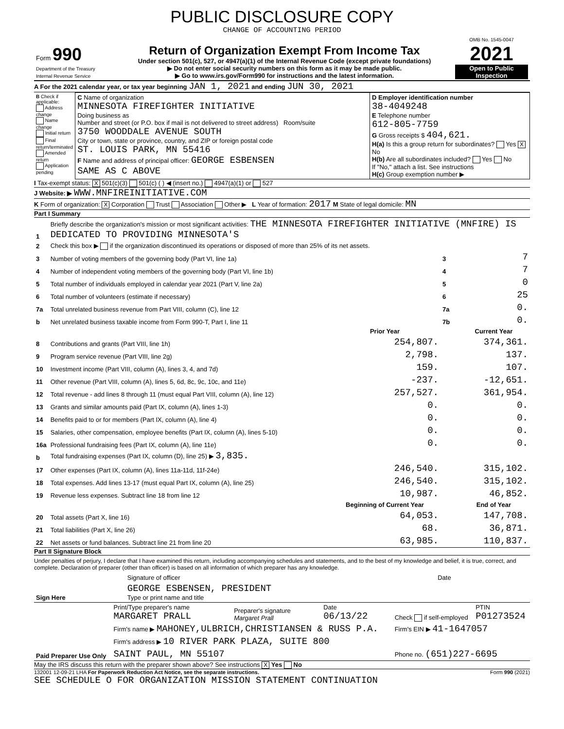PUBLIC DISCLOSURE COPY
CHANGE OF ACCOUNTING PERIOD
| Form 990 Department of the Treasury Internal Revenue Service | Return of Organization Exempt From Income Tax Under section 501(c), 527, or 4947(a)(1) of the Internal Revenue Code (except private foundations) ▶ Do not enter social security numbers on this form as it may be made public. ▶ Go to www.irs.gov/Form990 for instructions and the latest information. | OMB No. 1545-0047 2021 Open to Public Inspection |
A For the 2021 calendar year, or tax year beginning JAN 1, 2021 and ending JUN 30, 2021
| B Check if applicable: Address change Name change Initial return Final return/terminated Amended return Application pending | C Name of organization MINNESOTA FIREFIGHTER INITIATIVE Doing business as Number and street (or P.O. box if mail is not delivered to street address) Room/suite 3750 WOODDALE AVENUE SOUTH City or town, state or province, country, and ZIP or foreign postal code ST. LOUIS PARK, MN 55416 F Name and address of principal officer: GEORGE ESBENSEN SAME AS C ABOVE | D Employer identification number 38-4049248 E Telephone number 612-805-7759 G Gross receipts $ 404,621. H(a) Is this a group return for subordinates? Yes X No H(b) Are all subordinates included? Yes No If "No," attach a list. See instructions H(c) Group exemption number ▶ |
I Tax-exempt status: X 501(c)(3) 501(c) ( ) ◀ (insert no.) 4947(a)(1) or 527
J Website: ▶ WWW.MNFIREINITIATIVE.COM
K Form of organization: X Corporation Trust Association Other ▶ L Year of formation: 2017 M State of legal domicile: MN
Part I Summary
| 1 | Briefly describe the organization's mission or most significant activities: THE MINNESOTA FIREFIGHTER INITIATIVE (MNFIRE) IS DEDICATED TO PROVIDING MINNESOTA'S | | | |
| 2 | Check this box ▶ if the organization discontinued its operations or disposed of more than 25% of its net assets. | | | |
| 3 | Number of voting members of the governing body (Part VI, line 1a) | | 3 | 7 |
| 4 | Number of independent voting members of the governing body (Part VI, line 1b) | | 4 | 7 |
| 5 | Total number of individuals employed in calendar year 2021 (Part V, line 2a) | | 5 | 0 |
| 6 | Total number of volunteers (estimate if necessary) | | 6 | 25 |
| 7a | Total unrelated business revenue from Part VIII, column (C), line 12 | | 7a | 0. |
| b | Net unrelated business taxable income from Form 990-T, Part I, line 11 | | 7b | 0. |
| | | Prior Year | | Current Year |
| 8 | Contributions and grants (Part VIII, line 1h) | 254,807. | | 374,361. |
| 9 | Program service revenue (Part VIII, line 2g) | 2,798. | | 137. |
| 10 | Investment income (Part VIII, column (A), lines 3, 4, and 7d) | 159. | | 107. |
| 11 | Other revenue (Part VIII, column (A), lines 5, 6d, 8c, 9c, 10c, and 11e) | -237. | | -12,651. |
| 12 | Total revenue - add lines 8 through 11 (must equal Part VIII, column (A), line 12) | 257,527. | | 361,954. |
| 13 | Grants and similar amounts paid (Part IX, column (A), lines 1-3) | 0. | | 0. |
| 14 | Benefits paid to or for members (Part IX, column (A), line 4) | 0. | | 0. |
| 15 | Salaries, other compensation, employee benefits (Part IX, column (A), lines 5-10) | 0. | | 0. |
| 16a | Professional fundraising fees (Part IX, column (A), line 11e) | 0. | | 0. |
| b | Total fundraising expenses (Part IX, column (D), line 25) ▶ 3,835. | | | |
| 17 | Other expenses (Part IX, column (A), lines 11a-11d, 11f-24e) | 246,540. | | 315,102. |
| 18 | Total expenses. Add lines 13-17 (must equal Part IX, column (A), line 25) | 246,540. | | 315,102. |
| 19 | Revenue less expenses. Subtract line 18 from line 12 | 10,987. | | 46,852. |
| | | Beginning of Current Year | | End of Year |
| 20 | Total assets (Part X, line 16) | 64,053. | | 147,708. |
| 21 | Total liabilities (Part X, line 26) | 68. | | 36,871. |
| 22 | Net assets or fund balances. Subtract line 21 from line 20 | 63,985. | | 110,837. |
Part II Signature Block
Under penalties of perjury, I declare that I have examined this return, including accompanying schedules and statements, and to the best of my knowledge and belief, it is true, correct, and complete. Declaration of preparer (other than officer) is based on all information of which preparer has any knowledge.
| Sign Here | Signature of officer | Date |
| | GEORGE ESBENSEN, PRESIDENT Type or print name and title | |
| Paid Preparer Use Only | Print/Type preparer's name MARGARET PRALL | Preparer's signature Margaret Prall | Date 06/13/22 | Check if self-employed | PTIN P01273524 |
| | Firm's name ▶ MAHONEY,ULBRICH,CHRISTIANSEN & RUSS P.A. | | | Firm's EIN ▶ 41-1647057 | |
| | Firm's address ▶ 10 RIVER PARK PLAZA, SUITE 800 | | | | |
| | SAINT PAUL, MN 55107 | | | Phone no. (651)227-6695 | |
May the IRS discuss this return with the preparer shown above? See instructions X Yes No
132001 12-09-21 LHA For Paperwork Reduction Act Notice, see the separate instructions. Form 990 (2021)
SEE SCHEDULE O FOR ORGANIZATION MISSION STATEMENT CONTINUATION